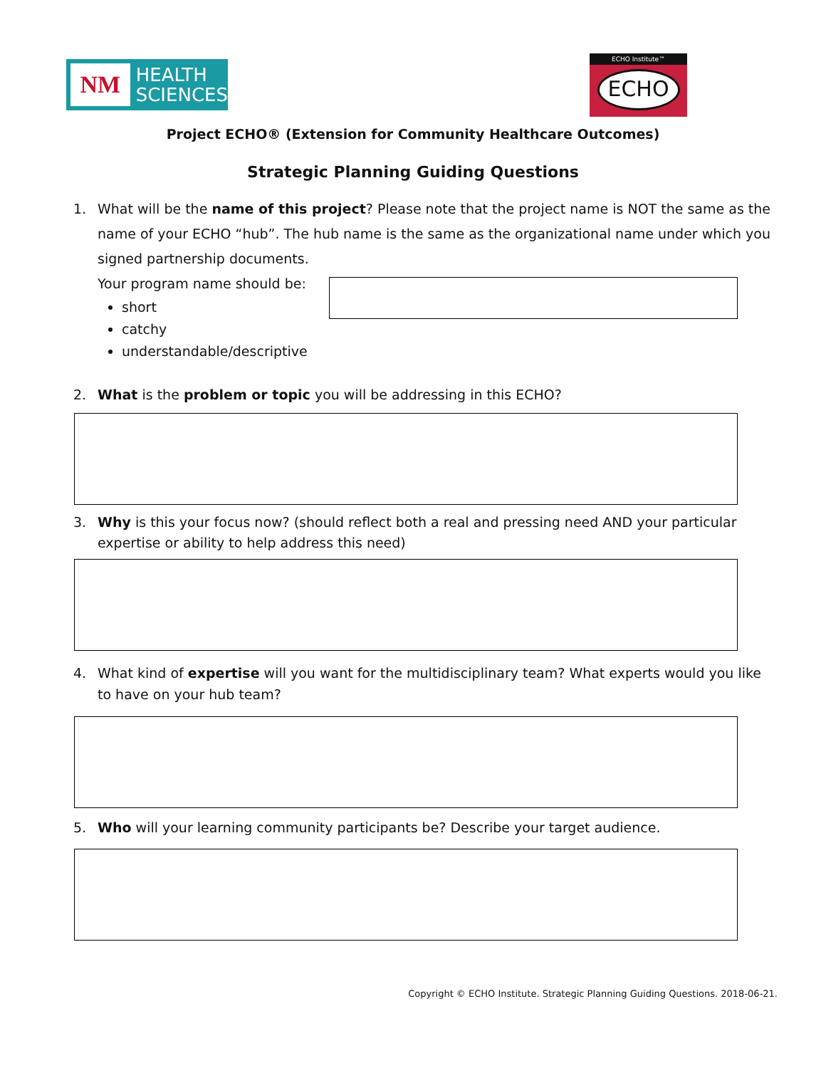NM
HEALTH
SCIENCES
ECHO Institute™
ECHO
Project ECHO® (Extension for Community Healthcare Outcomes)
Strategic Planning Guiding Questions
1. What will be the name of this project? Please note that the project name is NOT the same as the name of your ECHO “hub”. The hub name is the same as the organizational name under which you signed partnership documents.
Your program name should be:
short
catchy
understandable/descriptive
2. What is the problem or topic you will be addressing in this ECHO?
3. Why is this your focus now? (should reflect both a real and pressing need AND your particular expertise or ability to help address this need)
4. What kind of expertise will you want for the multidisciplinary team? What experts would you like to have on your hub team?
5. Who will your learning community participants be? Describe your target audience.
Copyright © ECHO Institute. Strategic Planning Guiding Questions. 2018-06-21.